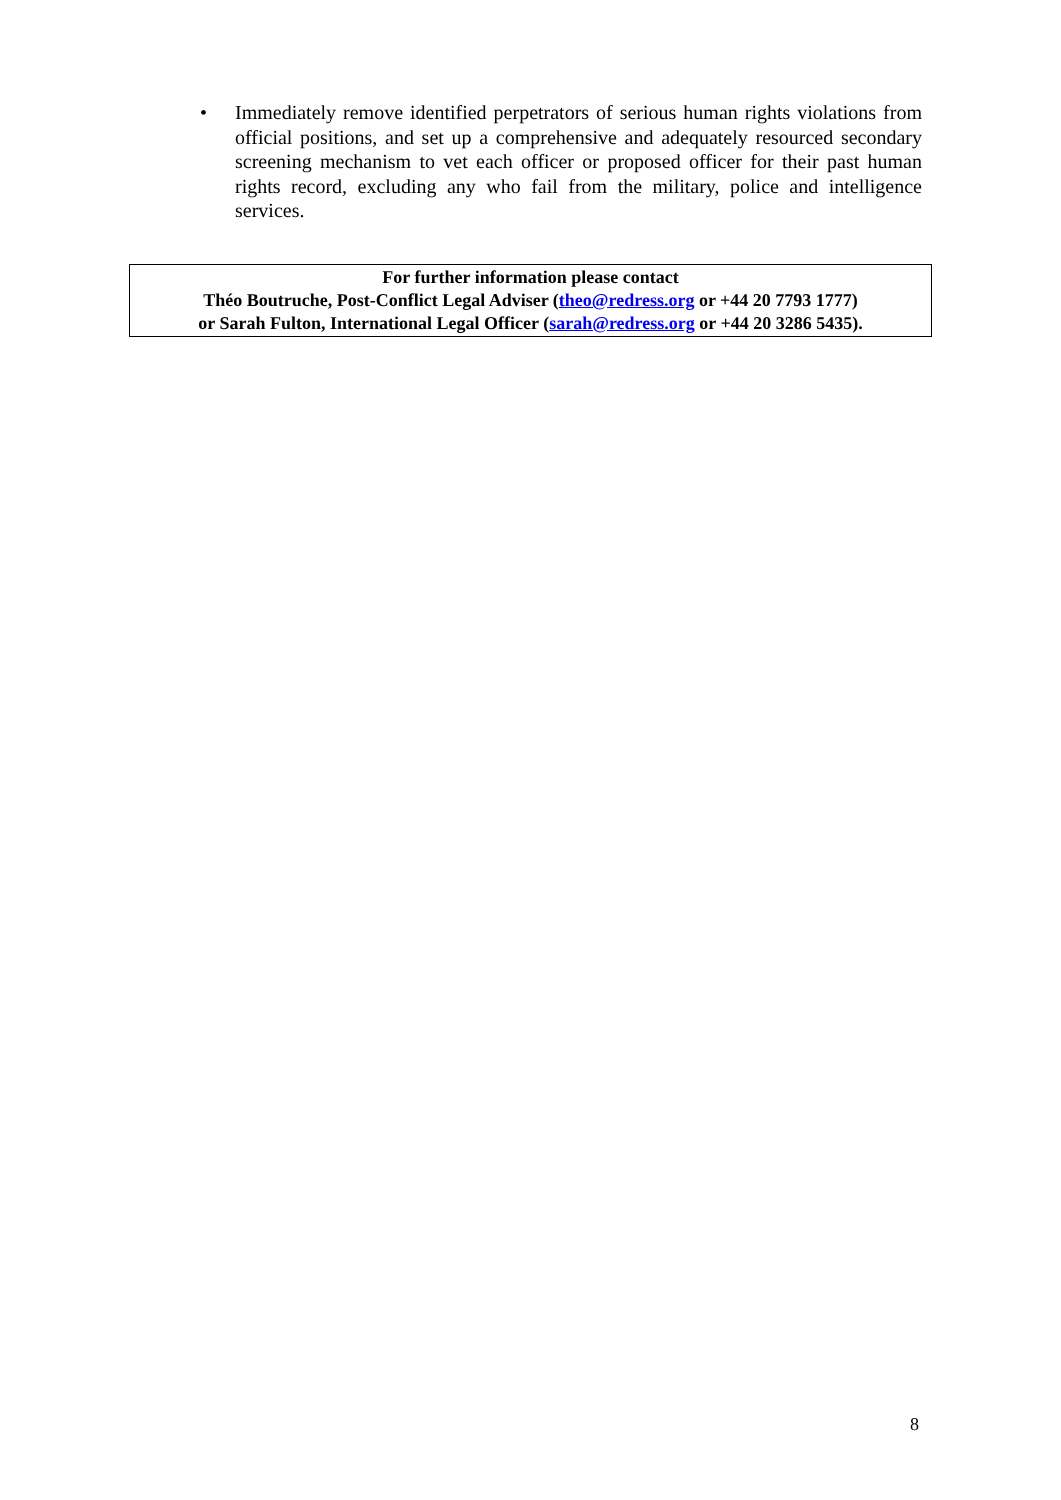• Immediately remove identified perpetrators of serious human rights violations from official positions, and set up a comprehensive and adequately resourced secondary screening mechanism to vet each officer or proposed officer for their past human rights record, excluding any who fail from the military, police and intelligence services.
For further information please contact
Théo Boutruche, Post-Conflict Legal Adviser (theo@redress.org or +44 20 7793 1777)
or Sarah Fulton, International Legal Officer (sarah@redress.org or +44 20 3286 5435).
8